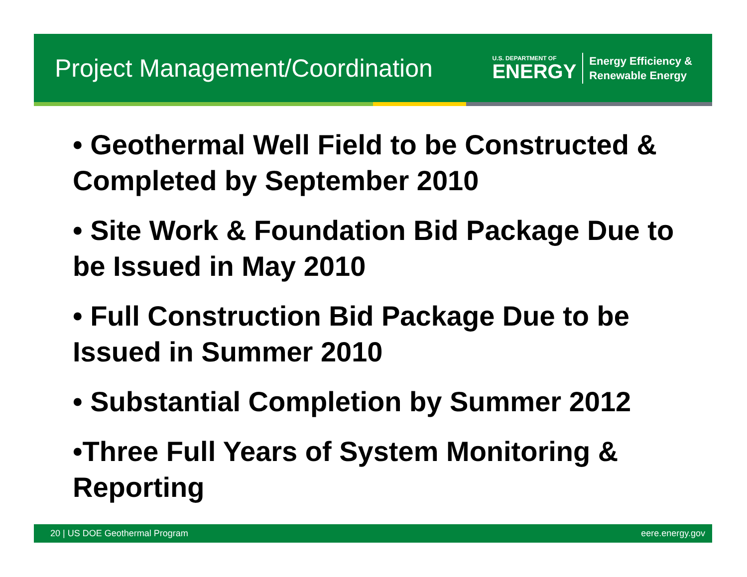Project Management/Coordination
U.S. DEPARTMENT OF
ENERGY
Energy Efficiency &
Renewable Energy
• Geothermal Well Field to be Constructed & Completed by September 2010
• Site Work & Foundation Bid Package Due to be Issued in May 2010
• Full Construction Bid Package Due to be Issued in Summer 2010
• Substantial Completion by Summer 2012
•Three Full Years of System Monitoring & Reporting
20 | US DOE Geothermal Program eere.energy.gov